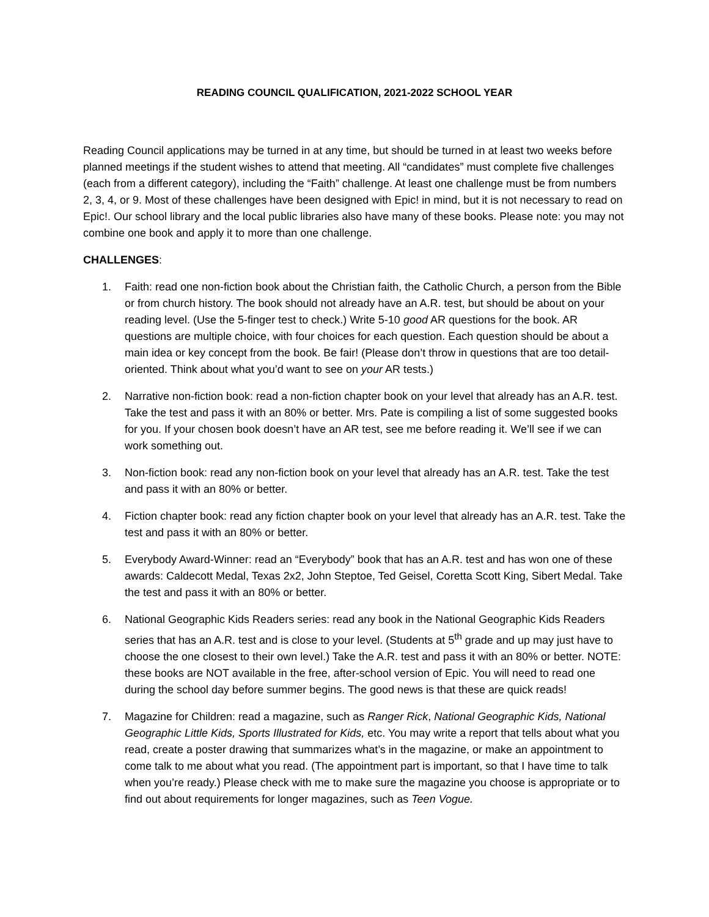READING COUNCIL QUALIFICATION, 2021-2022 SCHOOL YEAR
Reading Council applications may be turned in at any time, but should be turned in at least two weeks before planned meetings if the student wishes to attend that meeting. All “candidates” must complete five challenges (each from a different category), including the “Faith” challenge. At least one challenge must be from numbers 2, 3, 4, or 9. Most of these challenges have been designed with Epic! in mind, but it is not necessary to read on Epic!. Our school library and the local public libraries also have many of these books. Please note: you may not combine one book and apply it to more than one challenge.
CHALLENGES:
1. Faith: read one non-fiction book about the Christian faith, the Catholic Church, a person from the Bible or from church history. The book should not already have an A.R. test, but should be about on your reading level. (Use the 5-finger test to check.) Write 5-10 good AR questions for the book. AR questions are multiple choice, with four choices for each question. Each question should be about a main idea or key concept from the book. Be fair! (Please don’t throw in questions that are too detail-oriented. Think about what you’d want to see on your AR tests.)
2. Narrative non-fiction book: read a non-fiction chapter book on your level that already has an A.R. test. Take the test and pass it with an 80% or better. Mrs. Pate is compiling a list of some suggested books for you. If your chosen book doesn’t have an AR test, see me before reading it. We’ll see if we can work something out.
3. Non-fiction book: read any non-fiction book on your level that already has an A.R. test. Take the test and pass it with an 80% or better.
4. Fiction chapter book: read any fiction chapter book on your level that already has an A.R. test. Take the test and pass it with an 80% or better.
5. Everybody Award-Winner: read an “Everybody” book that has an A.R. test and has won one of these awards: Caldecott Medal, Texas 2x2, John Steptoe, Ted Geisel, Coretta Scott King, Sibert Medal. Take the test and pass it with an 80% or better.
6. National Geographic Kids Readers series: read any book in the National Geographic Kids Readers series that has an A.R. test and is close to your level. (Students at 5<sup>th</sup> grade and up may just have to choose the one closest to their own level.) Take the A.R. test and pass it with an 80% or better. NOTE: these books are NOT available in the free, after-school version of Epic. You will need to read one during the school day before summer begins. The good news is that these are quick reads!
7. Magazine for Children: read a magazine, such as Ranger Rick, National Geographic Kids, National Geographic Little Kids, Sports Illustrated for Kids, etc. You may write a report that tells about what you read, create a poster drawing that summarizes what’s in the magazine, or make an appointment to come talk to me about what you read. (The appointment part is important, so that I have time to talk when you’re ready.) Please check with me to make sure the magazine you choose is appropriate or to find out about requirements for longer magazines, such as Teen Vogue.